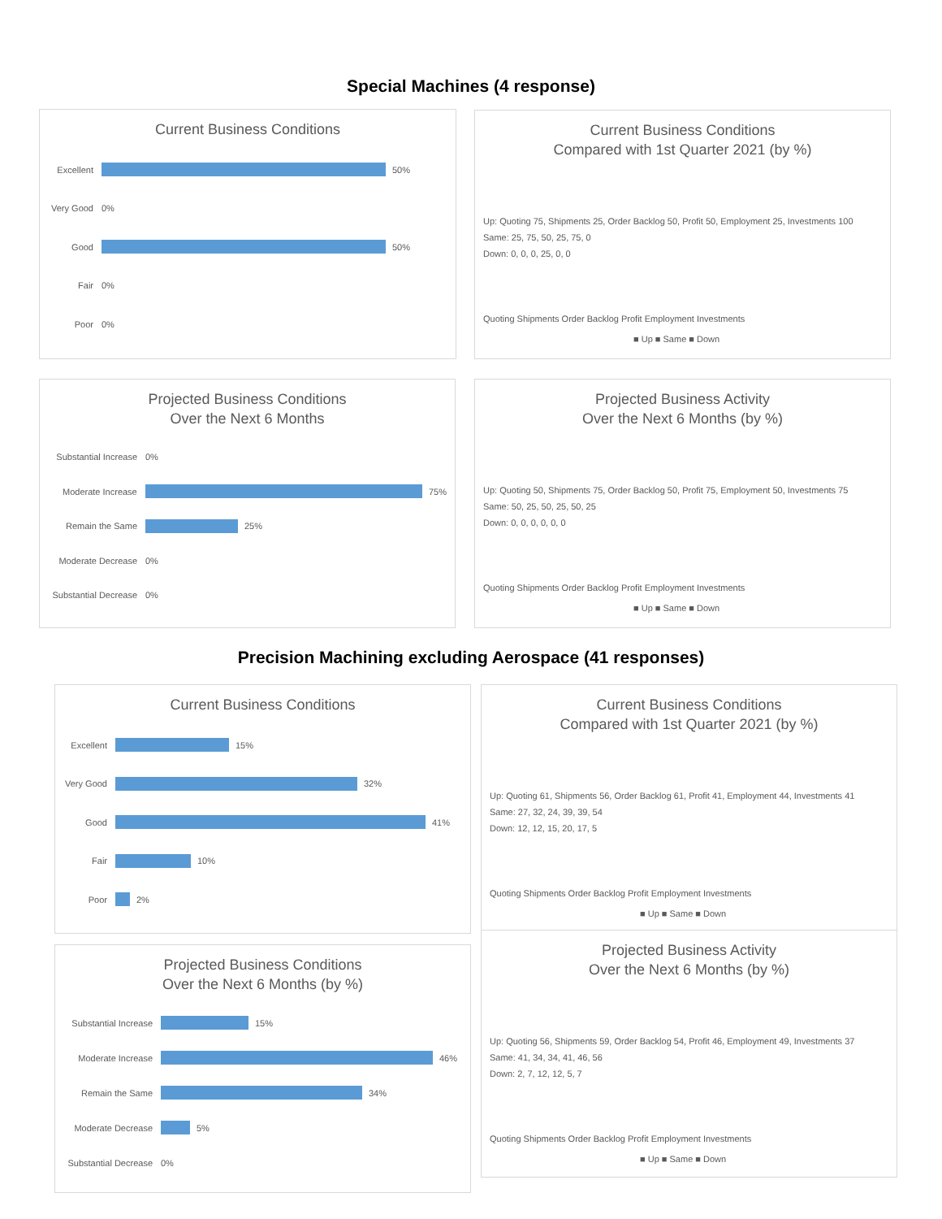Special Machines (4 response)
Current Business Conditions
Excellent 50%
Very Good 0%
Good 50%
Fair 0%
Poor 0%
Current Business Conditions
Compared with 1st Quarter 2021 (by %)
Up: Quoting 75, Shipments 25, Order Backlog 50, Profit 50, Employment 25, Investments 100
Same: 25, 75, 50, 25, 75, 0
Down: 0, 0, 0, 25, 0, 0
Quoting Shipments Order Backlog Profit Employment Investments
■ Up ■ Same ■ Down
Projected Business Conditions
Over the Next 6 Months
Substantial Increase 0%
Moderate Increase 75%
Remain the Same 25%
Moderate Decrease 0%
Substantial Decrease 0%
Projected Business Activity
Over the Next 6 Months (by %)
Up: Quoting 50, Shipments 75, Order Backlog 50, Profit 75, Employment 50, Investments 75
Same: 50, 25, 50, 25, 50, 25
Down: 0, 0, 0, 0, 0, 0
Quoting Shipments Order Backlog Profit Employment Investments
■ Up ■ Same ■ Down
Precision Machining excluding Aerospace (41 responses)
Current Business Conditions
Excellent 15%
Very Good 32%
Good 41%
Fair 10%
Poor 2%
Current Business Conditions
Compared with 1st Quarter 2021 (by %)
Up: Quoting 61, Shipments 56, Order Backlog 61, Profit 41, Employment 44, Investments 41
Same: 27, 32, 24, 39, 39, 54
Down: 12, 12, 15, 20, 17, 5
Quoting Shipments Order Backlog Profit Employment Investments
■ Up ■ Same ■ Down
Projected Business Conditions
Over the Next 6 Months (by %)
Substantial Increase 15%
Moderate Increase 46%
Remain the Same 34%
Moderate Decrease 5%
Substantial Decrease 0%
Projected Business Activity
Over the Next 6 Months (by %)
Up: Quoting 56, Shipments 59, Order Backlog 54, Profit 46, Employment 49, Investments 37
Same: 41, 34, 34, 41, 46, 56
Down: 2, 7, 12, 12, 5, 7
Quoting Shipments Order Backlog Profit Employment Investments
■ Up ■ Same ■ Down